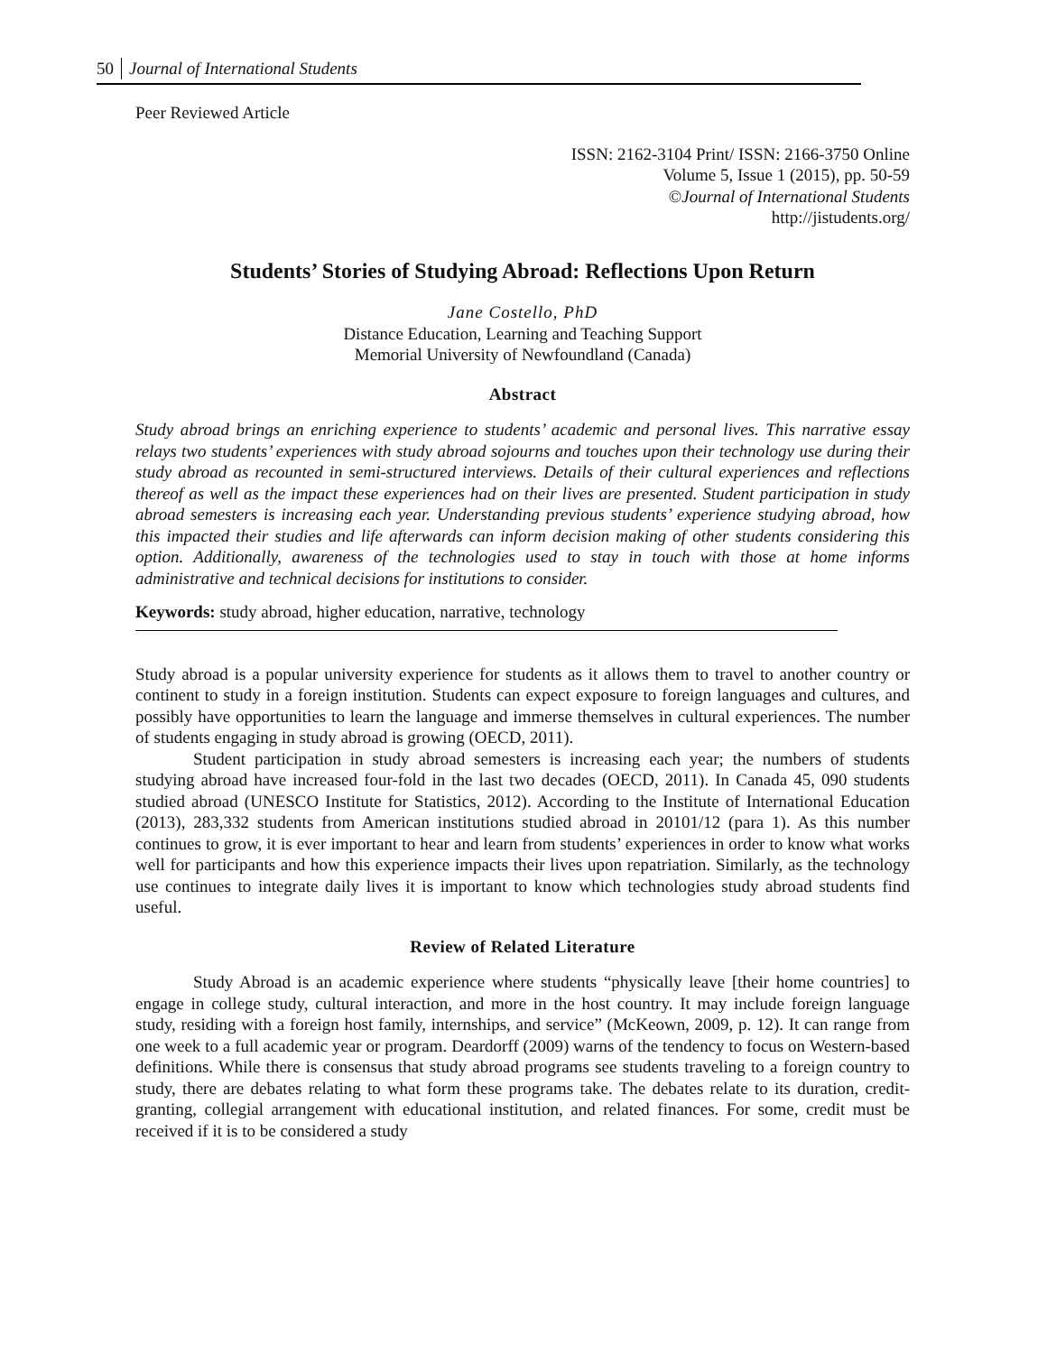50 Journal of International Students
Peer Reviewed Article
ISSN: 2162-3104 Print/ ISSN: 2166-3750 Online
Volume 5, Issue 1 (2015), pp. 50-59
©Journal of International Students
http://jistudents.org/
Students’ Stories of Studying Abroad: Reflections Upon Return
Jane Costello, PhD
Distance Education, Learning and Teaching Support
Memorial University of Newfoundland (Canada)
Abstract
Study abroad brings an enriching experience to students’ academic and personal lives. This narrative essay relays two students’ experiences with study abroad sojourns and touches upon their technology use during their study abroad as recounted in semi-structured interviews. Details of their cultural experiences and reflections thereof as well as the impact these experiences had on their lives are presented. Student participation in study abroad semesters is increasing each year. Understanding previous students’ experience studying abroad, how this impacted their studies and life afterwards can inform decision making of other students considering this option. Additionally, awareness of the technologies used to stay in touch with those at home informs administrative and technical decisions for institutions to consider.
Keywords: study abroad, higher education, narrative, technology
Study abroad is a popular university experience for students as it allows them to travel to another country or continent to study in a foreign institution. Students can expect exposure to foreign languages and cultures, and possibly have opportunities to learn the language and immerse themselves in cultural experiences. The number of students engaging in study abroad is growing (OECD, 2011).
Student participation in study abroad semesters is increasing each year; the numbers of students studying abroad have increased four-fold in the last two decades (OECD, 2011). In Canada 45, 090 students studied abroad (UNESCO Institute for Statistics, 2012). According to the Institute of International Education (2013), 283,332 students from American institutions studied abroad in 20101/12 (para 1). As this number continues to grow, it is ever important to hear and learn from students’ experiences in order to know what works well for participants and how this experience impacts their lives upon repatriation. Similarly, as the technology use continues to integrate daily lives it is important to know which technologies study abroad students find useful.
Review of Related Literature
Study Abroad is an academic experience where students “physically leave [their home countries] to engage in college study, cultural interaction, and more in the host country. It may include foreign language study, residing with a foreign host family, internships, and service” (McKeown, 2009, p. 12). It can range from one week to a full academic year or program. Deardorff (2009) warns of the tendency to focus on Western-based definitions. While there is consensus that study abroad programs see students traveling to a foreign country to study, there are debates relating to what form these programs take. The debates relate to its duration, credit-granting, collegial arrangement with educational institution, and related finances. For some, credit must be received if it is to be considered a study